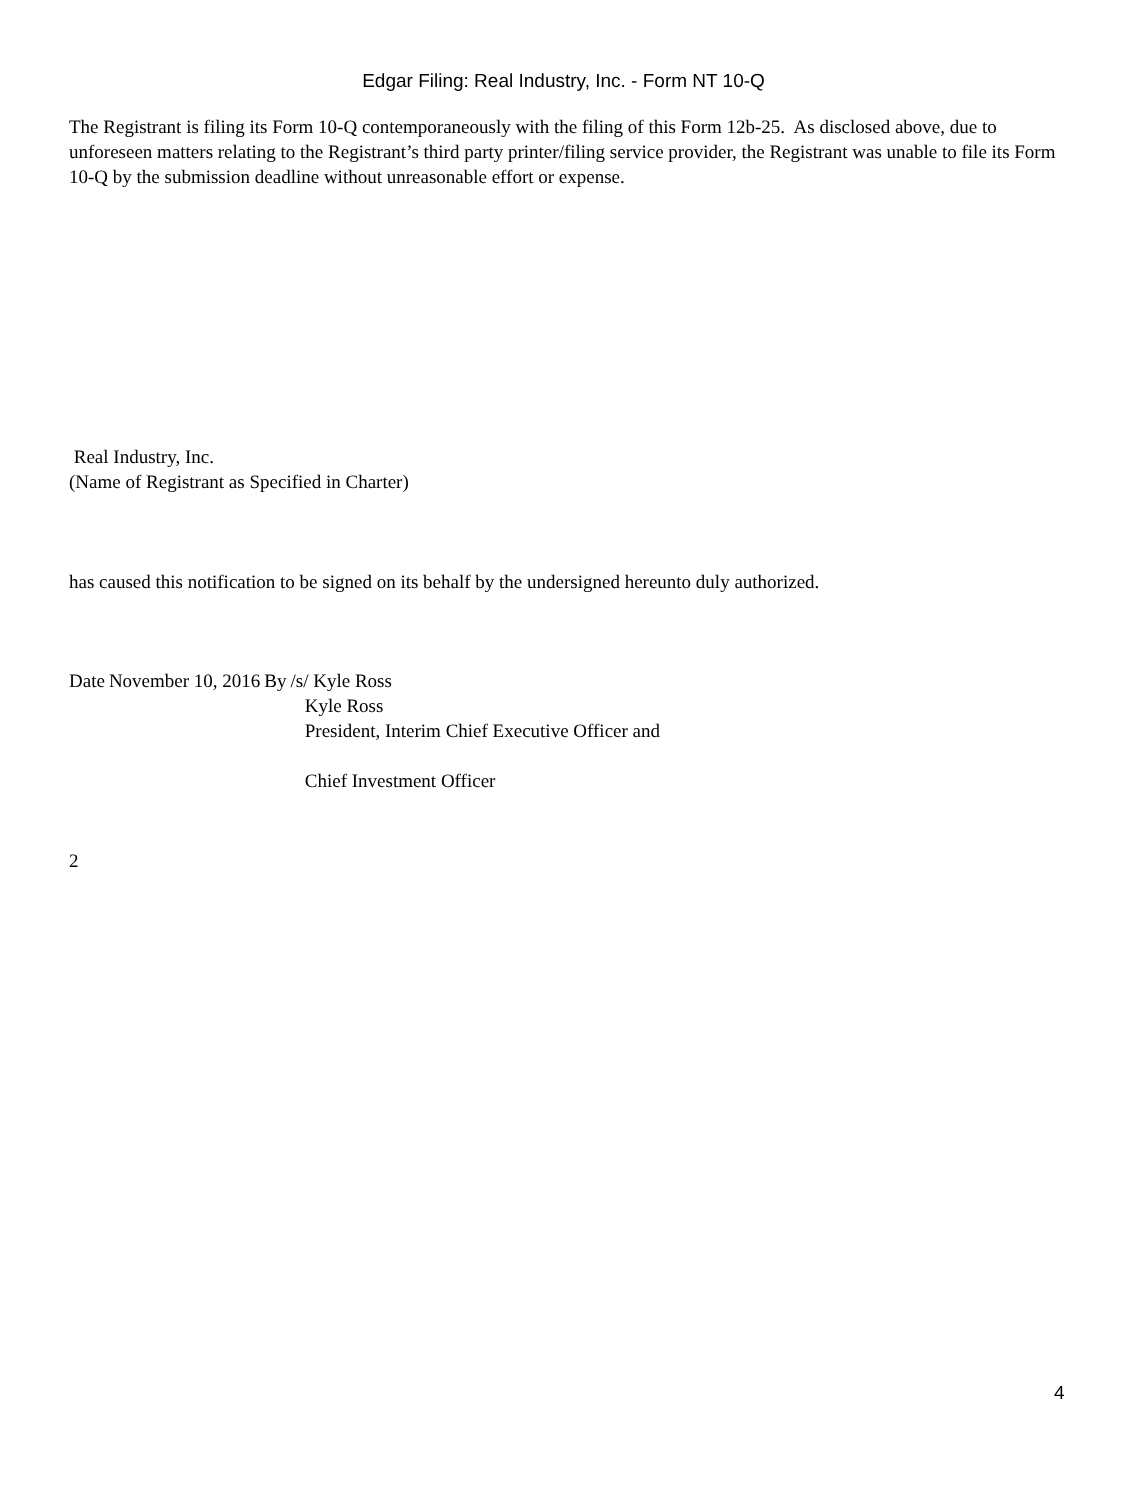Edgar Filing: Real Industry, Inc. - Form NT 10-Q
The Registrant is filing its Form 10-Q contemporaneously with the filing of this Form 12b-25. As disclosed above, due to unforeseen matters relating to the Registrant’s third party printer/filing service provider, the Registrant was unable to file its Form 10-Q by the submission deadline without unreasonable effort or expense.
Real Industry, Inc.
(Name of Registrant as Specified in Charter)
has caused this notification to be signed on its behalf by the undersigned hereunto duly authorized.
| Date | November 10, 2016 | By | /s/ Kyle Ross |
| | | | Kyle Ross President, Interim Chief Executive Officer and Chief Investment Officer |
2
4